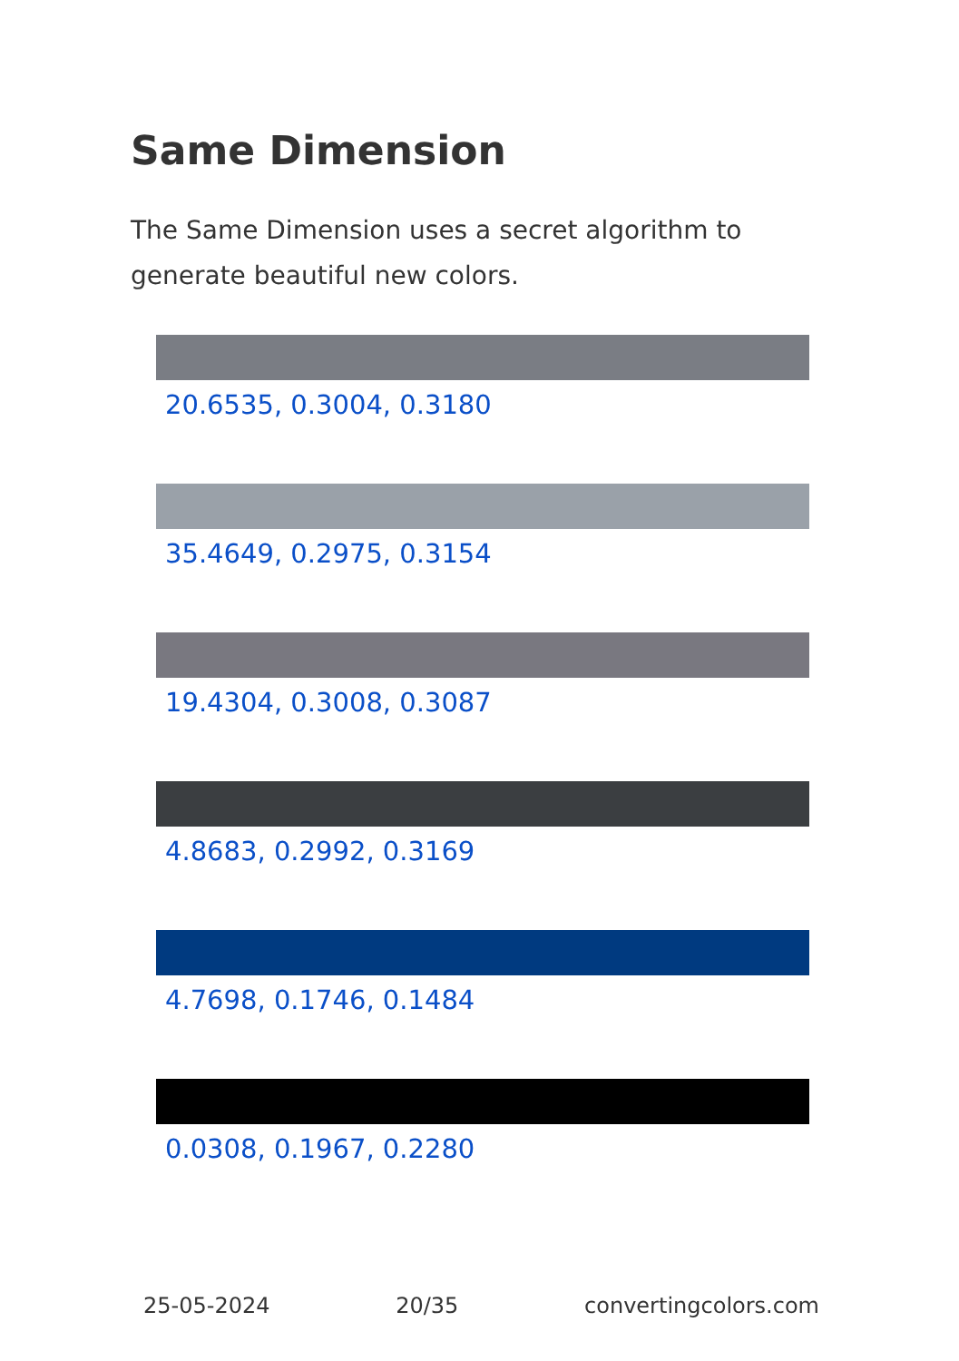Same Dimension
The Same Dimension uses a secret algorithm to generate beautiful new colors.
20.6535, 0.3004, 0.3180
35.4649, 0.2975, 0.3154
19.4304, 0.3008, 0.3087
4.8683, 0.2992, 0.3169
4.7698, 0.1746, 0.1484
0.0308, 0.1967, 0.2280
25-05-2024 20/35 convertingcolors.com